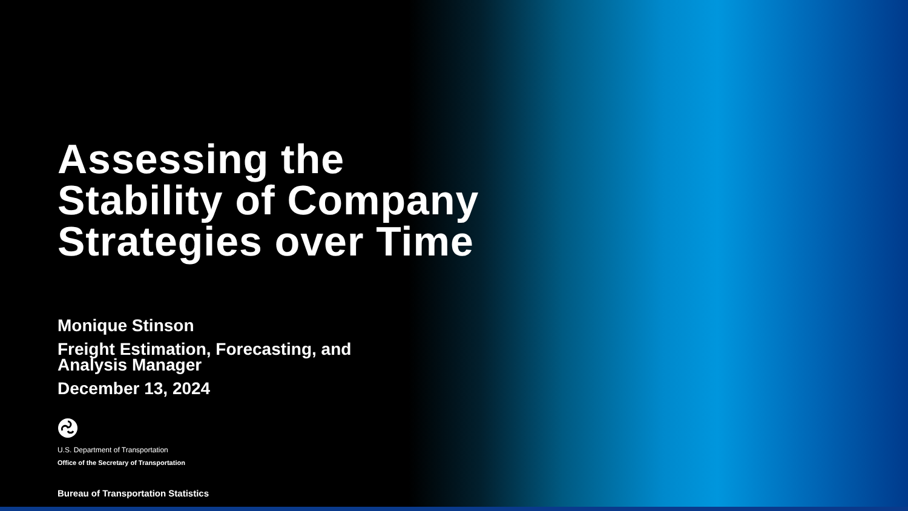Assessing the
Stability of Company
Strategies over Time
Monique Stinson
Freight Estimation, Forecasting, and
Analysis Manager
December 13, 2024
U.S. Department of Transportation
Office of the Secretary of Transportation
Bureau of Transportation Statistics